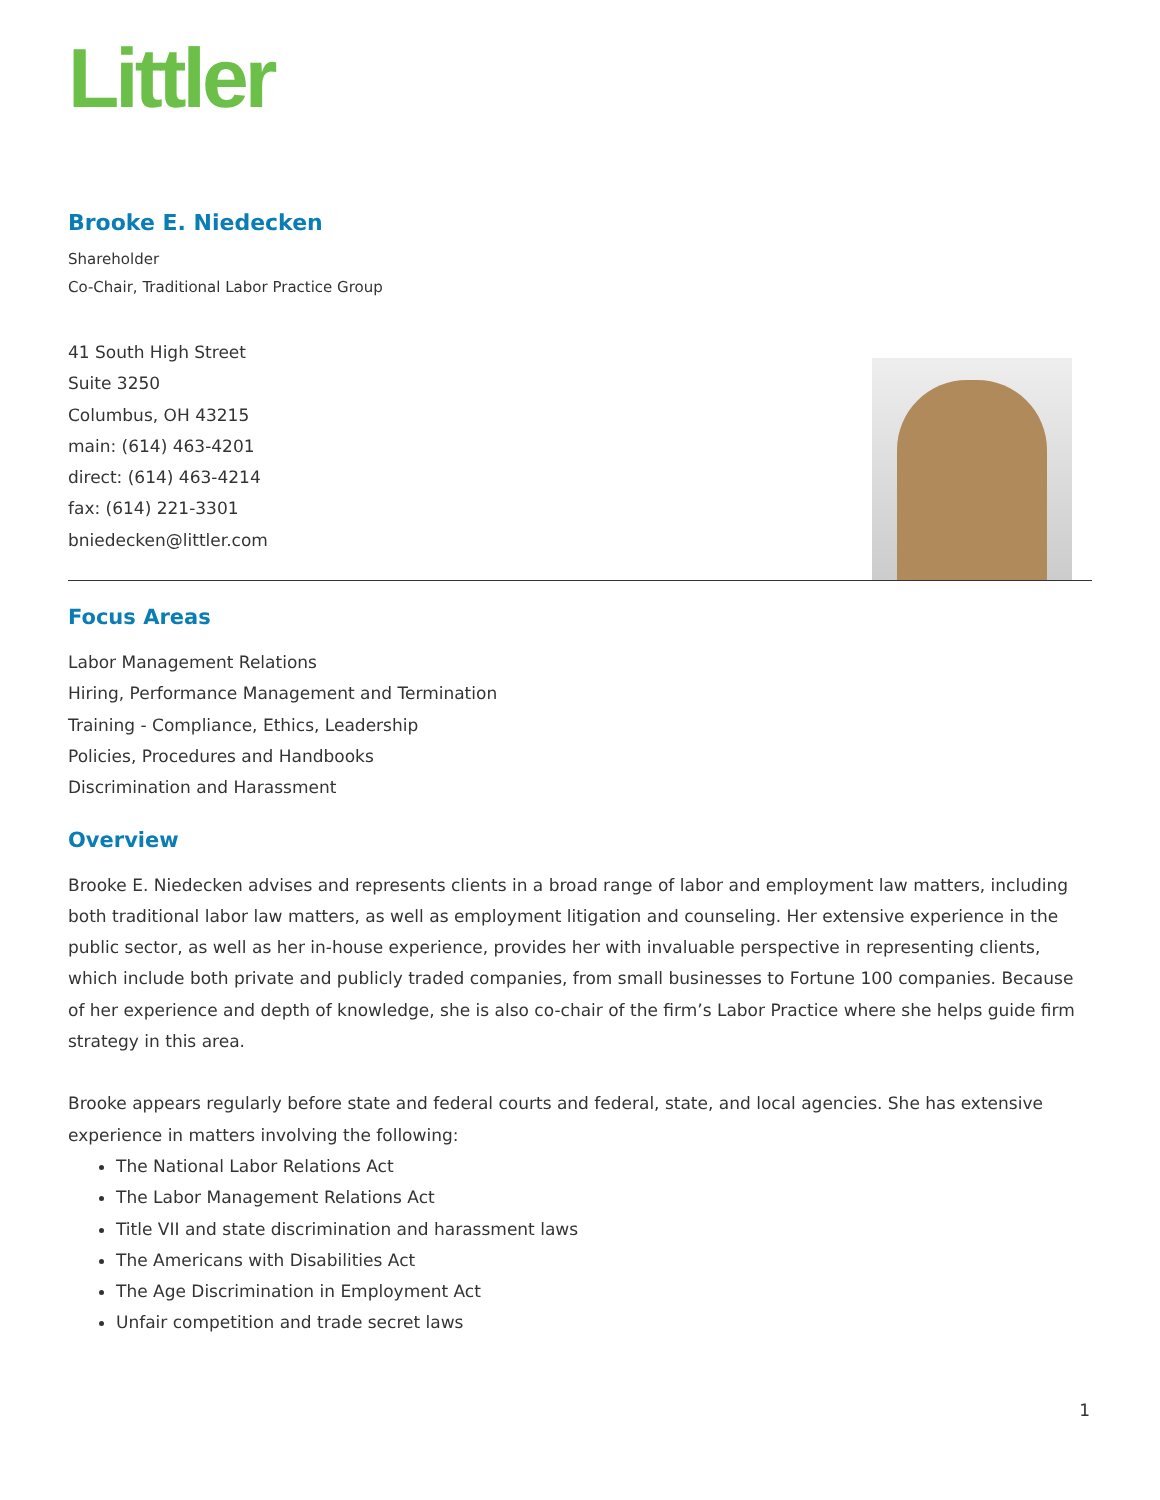Littler
Brooke E. Niedecken
Shareholder
Co-Chair, Traditional Labor Practice Group
41 South High Street
Suite 3250
Columbus, OH 43215
main: (614) 463-4201
direct: (614) 463-4214
fax: (614) 221-3301
bniedecken@littler.com
Focus Areas
Labor Management Relations
Hiring, Performance Management and Termination
Training - Compliance, Ethics, Leadership
Policies, Procedures and Handbooks
Discrimination and Harassment
Overview
Brooke E. Niedecken advises and represents clients in a broad range of labor and employment law matters, including both traditional labor law matters, as well as employment litigation and counseling. Her extensive experience in the public sector, as well as her in-house experience, provides her with invaluable perspective in representing clients, which include both private and publicly traded companies, from small businesses to Fortune 100 companies. Because of her experience and depth of knowledge, she is also co-chair of the firm’s Labor Practice where she helps guide firm strategy in this area.
Brooke appears regularly before state and federal courts and federal, state, and local agencies. She has extensive experience in matters involving the following:
The National Labor Relations Act
The Labor Management Relations Act
Title VII and state discrimination and harassment laws
The Americans with Disabilities Act
The Age Discrimination in Employment Act
Unfair competition and trade secret laws
1